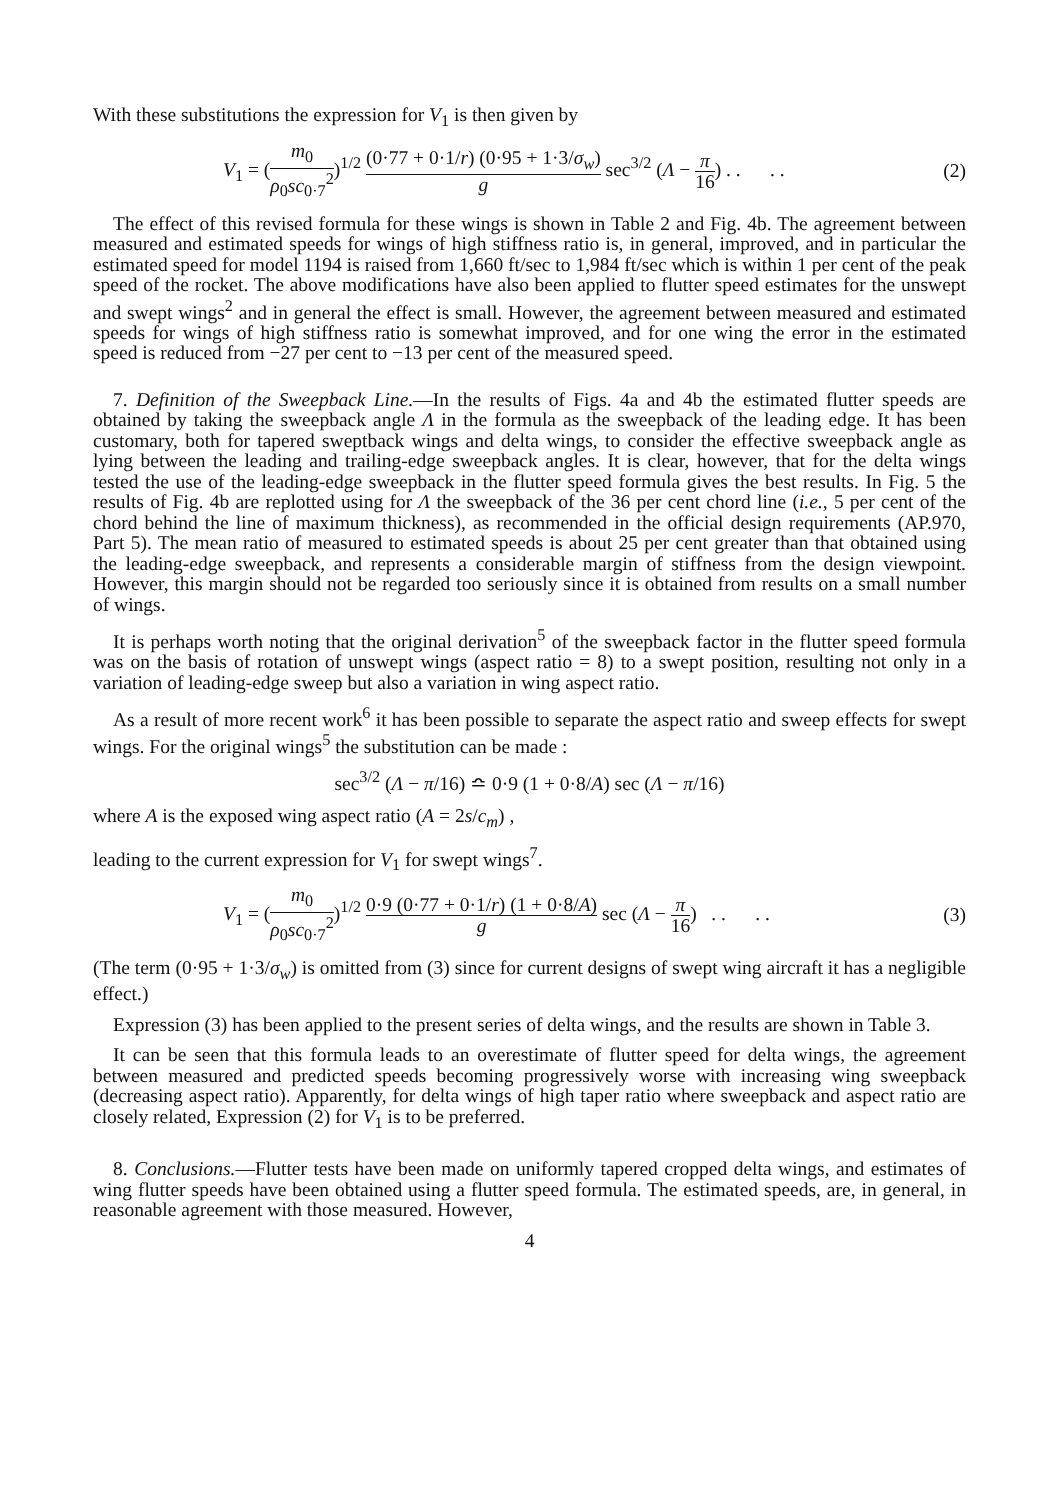With these substitutions the expression for V<sub>1</sub> is then given by
V<sub>1</sub> = (m<sub>0</sub> ρ<sub>0</sub>sc<sub>0·7</sub><sup>2</sup>)<sup>1/2</sup> (0·77 + 0·1/r) (0·95 + 1·3/σ<sub>w</sub>) g sec<sup>3/2</sup> (Λ − π 16) . . . .
(2)
The effect of this revised formula for these wings is shown in Table 2 and Fig. 4b. The agreement between measured and estimated speeds for wings of high stiffness ratio is, in general, improved, and in particular the estimated speed for model 1194 is raised from 1,660 ft/sec to 1,984 ft/sec which is within 1 per cent of the peak speed of the rocket. The above modifications have also been applied to flutter speed estimates for the unswept and swept wings<sup>2</sup> and in general the effect is small. However, the agreement between measured and estimated speeds for wings of high stiffness ratio is somewhat improved, and for one wing the error in the estimated speed is reduced from −27 per cent to −13 per cent of the measured speed.
7. Definition of the Sweepback Line.—In the results of Figs. 4a and 4b the estimated flutter speeds are obtained by taking the sweepback angle Λ in the formula as the sweepback of the leading edge. It has been customary, both for tapered sweptback wings and delta wings, to consider the effective sweepback angle as lying between the leading and trailing-edge sweepback angles. It is clear, however, that for the delta wings tested the use of the leading-edge sweepback in the flutter speed formula gives the best results. In Fig. 5 the results of Fig. 4b are replotted using for Λ the sweepback of the 36 per cent chord line (i.e., 5 per cent of the chord behind the line of maximum thickness), as recommended in the official design requirements (AP.970, Part 5). The mean ratio of measured to estimated speeds is about 25 per cent greater than that obtained using the leading-edge sweepback, and represents a considerable margin of stiffness from the design viewpoint. However, this margin should not be regarded too seriously since it is obtained from results on a small number of wings.
It is perhaps worth noting that the original derivation<sup>5</sup> of the sweepback factor in the flutter speed formula was on the basis of rotation of unswept wings (aspect ratio = 8) to a swept position, resulting not only in a variation of leading-edge sweep but also a variation in wing aspect ratio.
As a result of more recent work<sup>6</sup> it has been possible to separate the aspect ratio and sweep effects for swept wings. For the original wings<sup>5</sup> the substitution can be made :
sec<sup>3/2</sup> (Λ − π/16) ≏ 0·9 (1 + 0·8/A) sec (Λ − π/16)
where A is the exposed wing aspect ratio (A = 2s/c<sub>m</sub>) ,
leading to the current expression for V<sub>1</sub> for swept wings<sup>7</sup>.
V<sub>1</sub> = (m<sub>0</sub> ρ<sub>0</sub>sc<sub>0·7</sub><sup>2</sup>)<sup>1/2</sup> 0·9 (0·77 + 0·1/r) (1 + 0·8/A) g sec (Λ − π 16) . . . .
(3)
(The term (0·95 + 1·3/σ<sub>w</sub>) is omitted from (3) since for current designs of swept wing aircraft it has a negligible effect.)
Expression (3) has been applied to the present series of delta wings, and the results are shown in Table 3.
It can be seen that this formula leads to an overestimate of flutter speed for delta wings, the agreement between measured and predicted speeds becoming progressively worse with increasing wing sweepback (decreasing aspect ratio). Apparently, for delta wings of high taper ratio where sweepback and aspect ratio are closely related, Expression (2) for V<sub>1</sub> is to be preferred.
8. Conclusions.—Flutter tests have been made on uniformly tapered cropped delta wings, and estimates of wing flutter speeds have been obtained using a flutter speed formula. The estimated speeds, are, in general, in reasonable agreement with those measured. However,
4